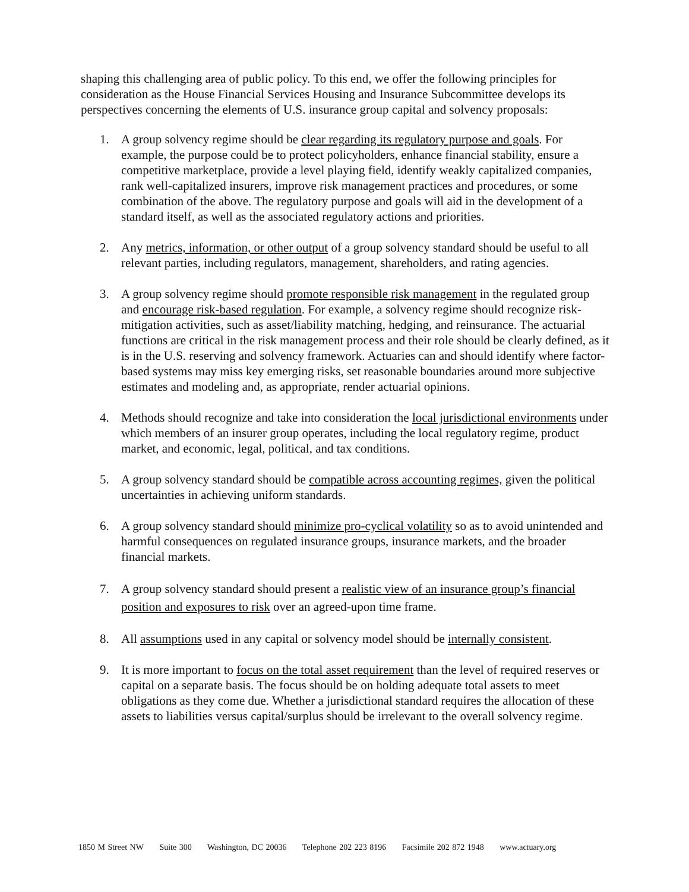shaping this challenging area of public policy. To this end, we offer the following principles for consideration as the House Financial Services Housing and Insurance Subcommittee develops its perspectives concerning the elements of U.S. insurance group capital and solvency proposals:
1. A group solvency regime should be clear regarding its regulatory purpose and goals. For example, the purpose could be to protect policyholders, enhance financial stability, ensure a competitive marketplace, provide a level playing field, identify weakly capitalized companies, rank well-capitalized insurers, improve risk management practices and procedures, or some combination of the above. The regulatory purpose and goals will aid in the development of a standard itself, as well as the associated regulatory actions and priorities.
2. Any metrics, information, or other output of a group solvency standard should be useful to all relevant parties, including regulators, management, shareholders, and rating agencies.
3. A group solvency regime should promote responsible risk management in the regulated group and encourage risk-based regulation. For example, a solvency regime should recognize risk-mitigation activities, such as asset/liability matching, hedging, and reinsurance. The actuarial functions are critical in the risk management process and their role should be clearly defined, as it is in the U.S. reserving and solvency framework. Actuaries can and should identify where factor-based systems may miss key emerging risks, set reasonable boundaries around more subjective estimates and modeling and, as appropriate, render actuarial opinions.
4. Methods should recognize and take into consideration the local jurisdictional environments under which members of an insurer group operates, including the local regulatory regime, product market, and economic, legal, political, and tax conditions.
5. A group solvency standard should be compatible across accounting regimes, given the political uncertainties in achieving uniform standards.
6. A group solvency standard should minimize pro-cyclical volatility so as to avoid unintended and harmful consequences on regulated insurance groups, insurance markets, and the broader financial markets.
7. A group solvency standard should present a realistic view of an insurance group’s financial position and exposures to risk over an agreed-upon time frame.
8. All assumptions used in any capital or solvency model should be internally consistent.
9. It is more important to focus on the total asset requirement than the level of required reserves or capital on a separate basis. The focus should be on holding adequate total assets to meet obligations as they come due. Whether a jurisdictional standard requires the allocation of these assets to liabilities versus capital/surplus should be irrelevant to the overall solvency regime.
1850 M Street NW Suite 300 Washington, DC 20036 Telephone 202 223 8196 Facsimile 202 872 1948 www.actuary.org